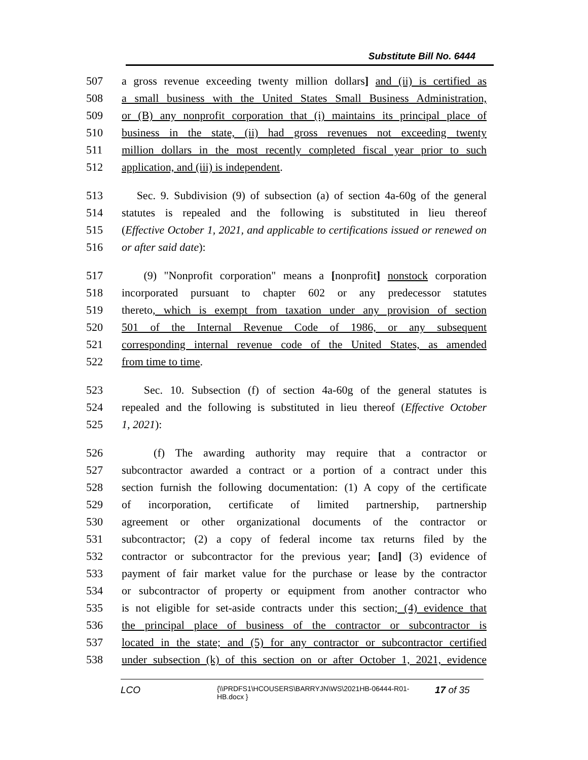Substitute Bill No. 6444
507 a gross revenue exceeding twenty million dollars] and (ii) is certified as
508 a small business with the United States Small Business Administration,
509 or (B) any nonprofit corporation that (i) maintains its principal place of
510 business in the state, (ii) had gross revenues not exceeding twenty
511 million dollars in the most recently completed fiscal year prior to such
512 application, and (iii) is independent.
513 Sec. 9. Subdivision (9) of subsection (a) of section 4a-60g of the general
514 statutes is repealed and the following is substituted in lieu thereof
515 (Effective October 1, 2021, and applicable to certifications issued or renewed on
516 or after said date):
517 (9) "Nonprofit corporation" means a [nonprofit] nonstock corporation
518 incorporated pursuant to chapter 602 or any predecessor statutes
519 thereto, which is exempt from taxation under any provision of section
520 501 of the Internal Revenue Code of 1986, or any subsequent
521 corresponding internal revenue code of the United States, as amended
522 from time to time.
523 Sec. 10. Subsection (f) of section 4a-60g of the general statutes is
524 repealed and the following is substituted in lieu thereof (Effective October
525 1, 2021):
526 (f) The awarding authority may require that a contractor or
527 subcontractor awarded a contract or a portion of a contract under this
528 section furnish the following documentation: (1) A copy of the certificate
529 of incorporation, certificate of limited partnership, partnership
530 agreement or other organizational documents of the contractor or
531 subcontractor; (2) a copy of federal income tax returns filed by the
532 contractor or subcontractor for the previous year; [and] (3) evidence of
533 payment of fair market value for the purchase or lease by the contractor
534 or subcontractor of property or equipment from another contractor who
535 is not eligible for set-aside contracts under this section; (4) evidence that
536 the principal place of business of the contractor or subcontractor is
537 located in the state; and (5) for any contractor or subcontractor certified
538 under subsection (k) of this section on or after October 1, 2021, evidence
LCO
{\\PRDFS1\HCOUSERS\BARRYJN\WS\2021HB-06444-R01-HB.docx }
17 of 35